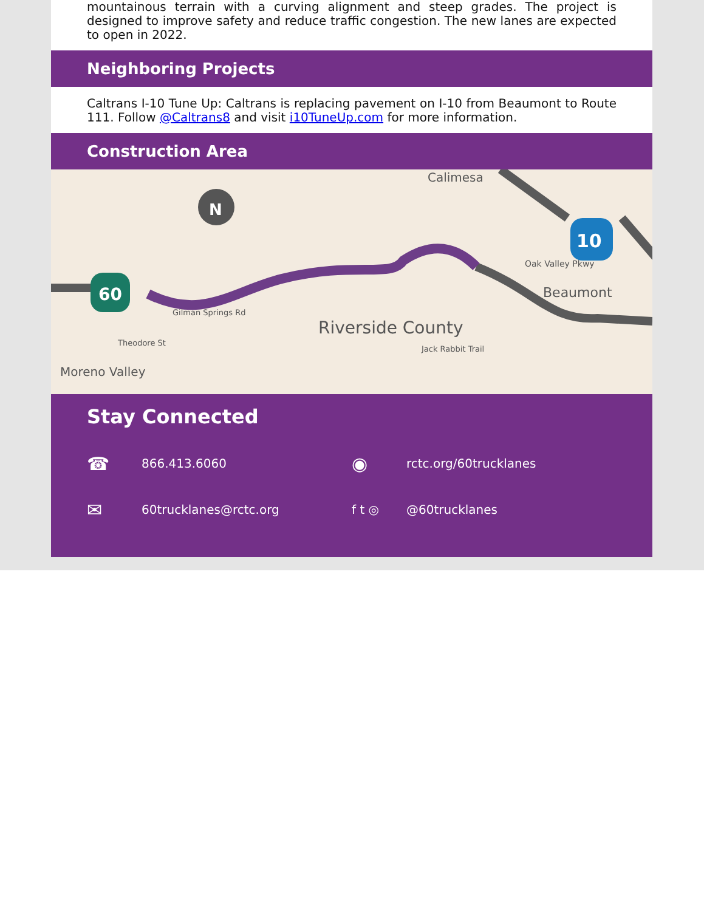mountainous terrain with a curving alignment and steep grades. The project is designed to improve safety and reduce traffic congestion. The new lanes are expected to open in 2022.
Neighboring Projects
Caltrans I-10 Tune Up: Caltrans is replacing pavement on I-10 from Beaumont to Route 111. Follow @Caltrans8 and visit i10TuneUp.com for more information.
Construction Area
N
Calimesa
Riverside County
Oak Valley Pkwy
Beaumont
Moreno Valley
Gilman Springs Rd
Jack Rabbit Trail
Theodore St
60
10
Stay Connected
☎ 866.413.6060
◉ rctc.org/60trucklanes
✉ 60trucklanes@rctc.org f t ◎ @60trucklanes